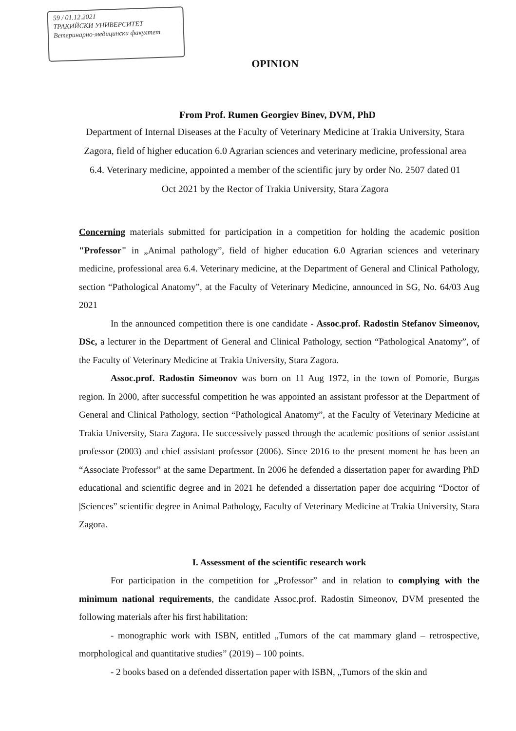59 / 01.12.2021
ТРАКИЙСКИ УНИВЕРСИТЕТ
Ветеринарно-медицински факултет
OPINION
From Prof. Rumen Georgiev Binev, DVM, PhD
Department of Internal Diseases at the Faculty of Veterinary Medicine at Trakia University, Stara Zagora, field of higher education 6.0 Agrarian sciences and veterinary medicine, professional area 6.4. Veterinary medicine, appointed a member of the scientific jury by order No. 2507 dated 01 Oct 2021 by the Rector of Trakia University, Stara Zagora
Concerning materials submitted for participation in a competition for holding the academic position "Professor" in „Animal pathology”, field of higher education 6.0 Agrarian sciences and veterinary medicine, professional area 6.4. Veterinary medicine, at the Department of General and Clinical Pathology, section “Pathological Anatomy”, at the Faculty of Veterinary Medicine, announced in SG, No. 64/03 Aug 2021
In the announced competition there is one candidate - Assoc.prof. Radostin Stefanov Simeonov, DSc, a lecturer in the Department of General and Clinical Pathology, section “Pathological Anatomy”, of the Faculty of Veterinary Medicine at Trakia University, Stara Zagora.
Assoc.prof. Radostin Simeonov was born on 11 Aug 1972, in the town of Pomorie, Burgas region. In 2000, after successful competition he was appointed an assistant professor at the Department of General and Clinical Pathology, section “Pathological Anatomy”, at the Faculty of Veterinary Medicine at Trakia University, Stara Zagora. He successively passed through the academic positions of senior assistant professor (2003) and chief assistant professor (2006). Since 2016 to the present moment he has been an “Associate Professor” at the same Department. In 2006 he defended a dissertation paper for awarding PhD educational and scientific degree and in 2021 he defended a dissertation paper doe acquiring “Doctor of |Sciences” scientific degree in Animal Pathology, Faculty of Veterinary Medicine at Trakia University, Stara Zagora.
I. Assessment of the scientific research work
For participation in the competition for „Professor” and in relation to complying with the minimum national requirements, the candidate Assoc.prof. Radostin Simeonov, DVM presented the following materials after his first habilitation:
- monographic work with ISBN, entitled „Tumors of the cat mammary gland – retrospective, morphological and quantitative studies” (2019) – 100 points.
- 2 books based on a defended dissertation paper with ISBN, „Tumors of the skin and